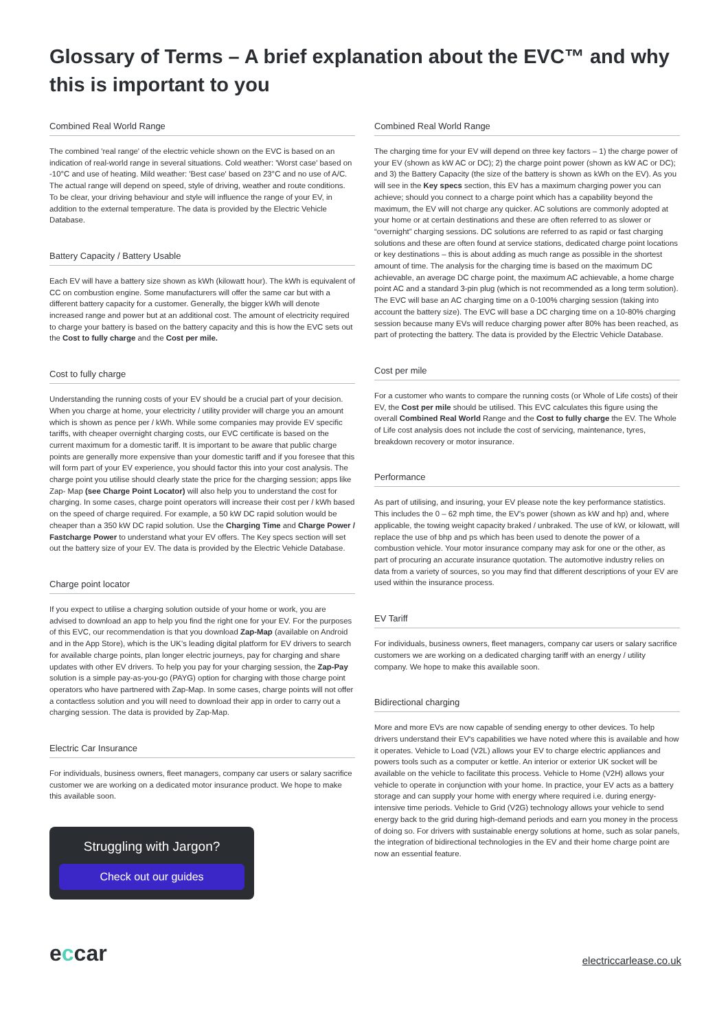Glossary of Terms – A brief explanation about the EVC™ and why this is important to you
Combined Real World Range
The combined 'real range' of the electric vehicle shown on the EVC is based on an indication of real-world range in several situations. Cold weather: 'Worst case' based on -10°C and use of heating. Mild weather: 'Best case' based on 23°C and no use of A/C. The actual range will depend on speed, style of driving, weather and route conditions. To be clear, your driving behaviour and style will influence the range of your EV, in addition to the external temperature. The data is provided by the Electric Vehicle Database.
Battery Capacity / Battery Usable
Each EV will have a battery size shown as kWh (kilowatt hour). The kWh is equivalent of CC on combustion engine. Some manufacturers will offer the same car but with a different battery capacity for a customer. Generally, the bigger kWh will denote increased range and power but at an additional cost. The amount of electricity required to charge your battery is based on the battery capacity and this is how the EVC sets out the Cost to fully charge and the Cost per mile.
Cost to fully charge
Understanding the running costs of your EV should be a crucial part of your decision. When you charge at home, your electricity / utility provider will charge you an amount which is shown as pence per / kWh. While some companies may provide EV specific tariffs, with cheaper overnight charging costs, our EVC certificate is based on the current maximum for a domestic tariff. It is important to be aware that public charge points are generally more expensive than your domestic tariff and if you foresee that this will form part of your EV experience, you should factor this into your cost analysis. The charge point you utilise should clearly state the price for the charging session; apps like Zap- Map (see Charge Point Locator) will also help you to understand the cost for charging. In some cases, charge point operators will increase their cost per / kWh based on the speed of charge required. For example, a 50 kW DC rapid solution would be cheaper than a 350 kW DC rapid solution. Use the Charging Time and Charge Power / Fastcharge Power to understand what your EV offers. The Key specs section will set out the battery size of your EV. The data is provided by the Electric Vehicle Database.
Charge point locator
If you expect to utilise a charging solution outside of your home or work, you are advised to download an app to help you find the right one for your EV. For the purposes of this EVC, our recommendation is that you download Zap-Map (available on Android and in the App Store), which is the UK’s leading digital platform for EV drivers to search for available charge points, plan longer electric journeys, pay for charging and share updates with other EV drivers. To help you pay for your charging session, the Zap-Pay solution is a simple pay-as-you-go (PAYG) option for charging with those charge point operators who have partnered with Zap-Map. In some cases, charge points will not offer a contactless solution and you will need to download their app in order to carry out a charging session. The data is provided by Zap-Map.
Electric Car Insurance
For individuals, business owners, fleet managers, company car users or salary sacrifice customer we are working on a dedicated motor insurance product. We hope to make this available soon.
Struggling with Jargon?
Check out our guides
Combined Real World Range
The charging time for your EV will depend on three key factors – 1) the charge power of your EV (shown as kW AC or DC); 2) the charge point power (shown as kW AC or DC); and 3) the Battery Capacity (the size of the battery is shown as kWh on the EV). As you will see in the Key specs section, this EV has a maximum charging power you can achieve; should you connect to a charge point which has a capability beyond the maximum, the EV will not charge any quicker. AC solutions are commonly adopted at your home or at certain destinations and these are often referred to as slower or “overnight” charging sessions. DC solutions are referred to as rapid or fast charging solutions and these are often found at service stations, dedicated charge point locations or key destinations – this is about adding as much range as possible in the shortest amount of time. The analysis for the charging time is based on the maximum DC achievable, an average DC charge point, the maximum AC achievable, a home charge point AC and a standard 3-pin plug (which is not recommended as a long term solution). The EVC will base an AC charging time on a 0-100% charging session (taking into account the battery size). The EVC will base a DC charging time on a 10-80% charging session because many EVs will reduce charging power after 80% has been reached, as part of protecting the battery. The data is provided by the Electric Vehicle Database.
Cost per mile
For a customer who wants to compare the running costs (or Whole of Life costs) of their EV, the Cost per mile should be utilised. This EVC calculates this figure using the overall Combined Real World Range and the Cost to fully charge the EV. The Whole of Life cost analysis does not include the cost of servicing, maintenance, tyres, breakdown recovery or motor insurance.
Performance
As part of utilising, and insuring, your EV please note the key performance statistics. This includes the 0 – 62 mph time, the EV’s power (shown as kW and hp) and, where applicable, the towing weight capacity braked / unbraked. The use of kW, or kilowatt, will replace the use of bhp and ps which has been used to denote the power of a combustion vehicle. Your motor insurance company may ask for one or the other, as part of procuring an accurate insurance quotation. The automotive industry relies on data from a variety of sources, so you may find that different descriptions of your EV are used within the insurance process.
EV Tariff
For individuals, business owners, fleet managers, company car users or salary sacrifice customers we are working on a dedicated charging tariff with an energy / utility company. We hope to make this available soon.
Bidirectional charging
More and more EVs are now capable of sending energy to other devices. To help drivers understand their EV's capabilities we have noted where this is available and how it operates. Vehicle to Load (V2L) allows your EV to charge electric appliances and powers tools such as a computer or kettle. An interior or exterior UK socket will be available on the vehicle to facilitate this process. Vehicle to Home (V2H) allows your vehicle to operate in conjunction with your home. In practice, your EV acts as a battery storage and can supply your home with energy where required i.e. during energy-intensive time periods. Vehicle to Grid (V2G) technology allows your vehicle to send energy back to the grid during high-demand periods and earn you money in the process of doing so. For drivers with sustainable energy solutions at home, such as solar panels, the integration of bidirectional technologies in the EV and their home charge point are now an essential feature.
eccar
electriccarlease.co.uk